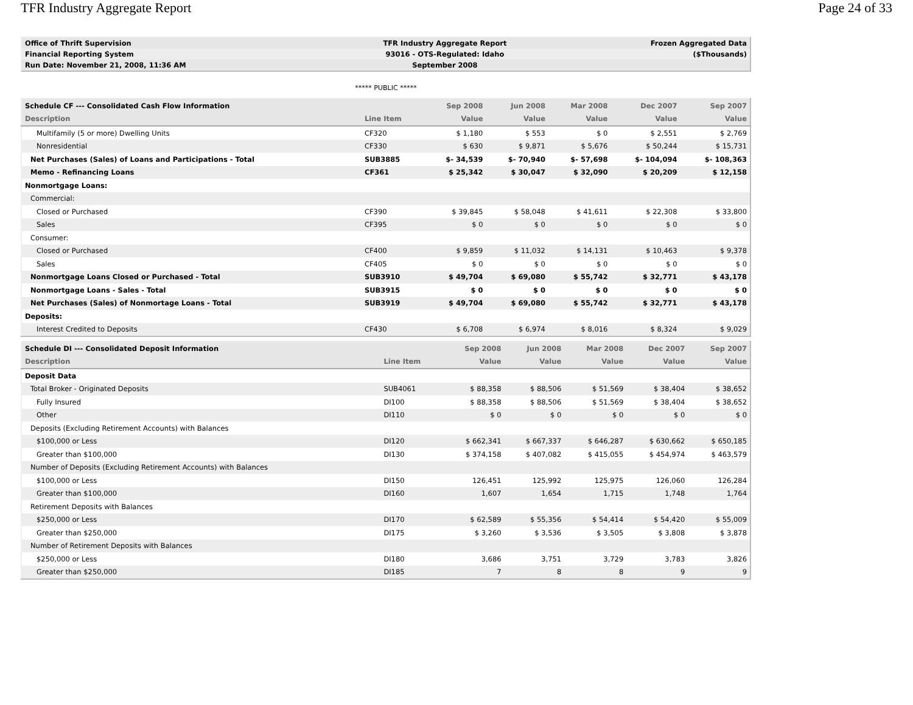TFR Industry Aggregate Report Page 24 of 33
| Office of Thrift Supervision | TFR Industry Aggregate Report | Frozen Aggregated Data |
| Financial Reporting System | 93016 - OTS-Regulated: Idaho | ($Thousands) |
| Run Date: November 21, 2008, 11:36 AM | September 2008 | |
***** PUBLIC *****
| Schedule CF --- Consolidated Cash Flow Information | | Sep 2008 | Jun 2008 | Mar 2008 | Dec 2007 | Sep 2007 |
| --- | --- | --- | --- | --- | --- | --- |
| Description | Line Item | Value | Value | Value | Value | Value |
| Multifamily (5 or more) Dwelling Units | CF320 | $ 1,180 | $ 553 | $ 0 | $ 2,551 | $ 2,769 |
| Nonresidential | CF330 | $ 630 | $ 9,871 | $ 5,676 | $ 50,244 | $ 15,731 |
| Net Purchases (Sales) of Loans and Participations - Total | SUB3885 | $- 34,539 | $- 70,940 | $- 57,698 | $- 104,094 | $- 108,363 |
| Memo - Refinancing Loans | CF361 | $ 25,342 | $ 30,047 | $ 32,090 | $ 20,209 | $ 12,158 |
| Nonmortgage Loans: | | | | | | |
| Commercial: | | | | | | |
| Closed or Purchased | CF390 | $ 39,845 | $ 58,048 | $ 41,611 | $ 22,308 | $ 33,800 |
| Sales | CF395 | $ 0 | $ 0 | $ 0 | $ 0 | $ 0 |
| Consumer: | | | | | | |
| Closed or Purchased | CF400 | $ 9,859 | $ 11,032 | $ 14,131 | $ 10,463 | $ 9,378 |
| Sales | CF405 | $ 0 | $ 0 | $ 0 | $ 0 | $ 0 |
| Nonmortgage Loans Closed or Purchased - Total | SUB3910 | $ 49,704 | $ 69,080 | $ 55,742 | $ 32,771 | $ 43,178 |
| Nonmortgage Loans - Sales - Total | SUB3915 | $ 0 | $ 0 | $ 0 | $ 0 | $ 0 |
| Net Purchases (Sales) of Nonmortage Loans - Total | SUB3919 | $ 49,704 | $ 69,080 | $ 55,742 | $ 32,771 | $ 43,178 |
| Deposits: | | | | | | |
| Interest Credited to Deposits | CF430 | $ 6,708 | $ 6,974 | $ 8,016 | $ 8,324 | $ 9,029 |
| Schedule DI --- Consolidated Deposit Information | | Sep 2008 | Jun 2008 | Mar 2008 | Dec 2007 | Sep 2007 |
| --- | --- | --- | --- | --- | --- | --- |
| Description | Line Item | Value | Value | Value | Value | Value |
| Deposit Data | | | | | | |
| Total Broker - Originated Deposits | SUB4061 | $ 88,358 | $ 88,506 | $ 51,569 | $ 38,404 | $ 38,652 |
| Fully Insured | DI100 | $ 88,358 | $ 88,506 | $ 51,569 | $ 38,404 | $ 38,652 |
| Other | DI110 | $ 0 | $ 0 | $ 0 | $ 0 | $ 0 |
| Deposits (Excluding Retirement Accounts) with Balances | | | | | | |
| $100,000 or Less | DI120 | $ 662,341 | $ 667,337 | $ 646,287 | $ 630,662 | $ 650,185 |
| Greater than $100,000 | DI130 | $ 374,158 | $ 407,082 | $ 415,055 | $ 454,974 | $ 463,579 |
| Number of Deposits (Excluding Retirement Accounts) with Balances | | | | | | |
| $100,000 or Less | DI150 | 126,451 | 125,992 | 125,975 | 126,060 | 126,284 |
| Greater than $100,000 | DI160 | 1,607 | 1,654 | 1,715 | 1,748 | 1,764 |
| Retirement Deposits with Balances | | | | | | |
| $250,000 or Less | DI170 | $ 62,589 | $ 55,356 | $ 54,414 | $ 54,420 | $ 55,009 |
| Greater than $250,000 | DI175 | $ 3,260 | $ 3,536 | $ 3,505 | $ 3,808 | $ 3,878 |
| Number of Retirement Deposits with Balances | | | | | | |
| $250,000 or Less | DI180 | 3,686 | 3,751 | 3,729 | 3,783 | 3,826 |
| Greater than $250,000 | DI185 | 7 | 8 | 8 | 9 | 9 |